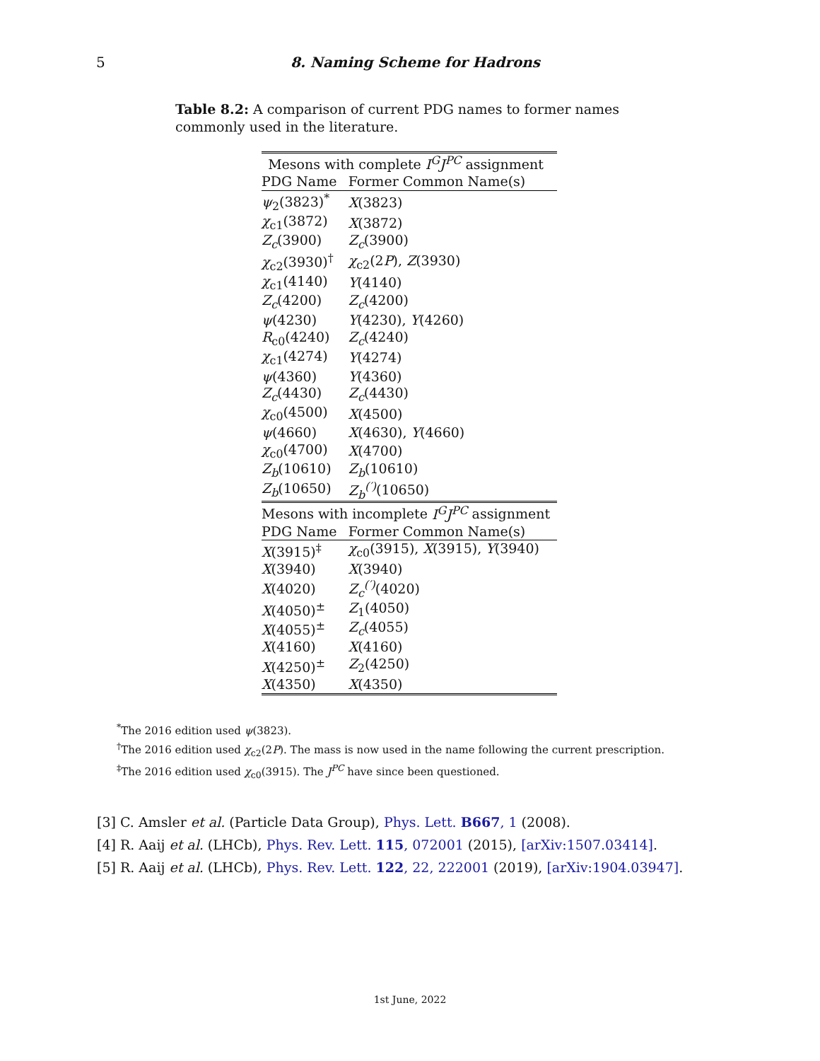5 8. Naming Scheme for Hadrons
Table 8.2: A comparison of current PDG names to former names commonly used in the literature.
| Mesons with complete I<sup>G</sup>J<sup>PC</sup> assignment | |
| --- | --- |
| PDG Name | Former Common Name(s) |
| ψ<sub>2</sub>(3823)<sup>*</sup> | X (3823) |
| χ<sub>c1</sub>(3872) | X (3872) |
| Z<sub>c</sub> (3900) | Z<sub>c</sub> (3900) |
| χ<sub>c2</sub>(3930)<sup>†</sup> | χ<sub>c2</sub>(2 P ), Z (3930) |
| χ<sub>c1</sub>(4140) | Y (4140) |
| Z<sub>c</sub> (4200) | Z<sub>c</sub> (4200) |
| ψ (4230) | Y (4230), Y (4260) |
| R<sub>c0</sub>(4240) | Z<sub>c</sub> (4240) |
| χ<sub>c1</sub>(4274) | Y (4274) |
| ψ (4360) | Y (4360) |
| Z<sub>c</sub> (4430) | Z<sub>c</sub> (4430) |
| χ<sub>c0</sub>(4500) | X (4500) |
| ψ (4660) | X (4630), Y (4660) |
| χ<sub>c0</sub>(4700) | X (4700) |
| Z<sub>b</sub> (10610) | Z<sub>b</sub> (10610) |
| Z<sub>b</sub> (10650) | Z<sub>b</sub><sup>(′)</sup> (10650) |
| Mesons with incomplete I<sup>G</sup>J<sup>PC</sup> assignment | |
| PDG Name | Former Common Name(s) |
| X (3915)<sup>‡</sup> | χ<sub>c0</sub>(3915), X (3915), Y (3940) |
| X (3940) | X (3940) |
| X (4020) | Z<sub>c</sub><sup>(′)</sup> (4020) |
| X (4050)<sup>±</sup> | Z<sub>1</sub>(4050) |
| X (4055)<sup>±</sup> | Z<sub>c</sub> (4055) |
| X (4160) | X (4160) |
| X (4250)<sup>±</sup> | Z<sub>2</sub>(4250) |
| X (4350) | X (4350) |
<sup>*</sup> The 2016 edition used ψ(3823).
<sup>†</sup> The 2016 edition used χ<sub>c2</sub>(2P). The mass is now used in the name following the current prescription.
<sup>‡</sup> The 2016 edition used χ<sub>c0</sub>(3915). The J<sup>PC</sup> have since been questioned.
[3] C. Amsler et al. (Particle Data Group), Phys. Lett. B667, 1 (2008).
[4] R. Aaij et al. (LHCb), Phys. Rev. Lett. 115, 072001 (2015), [arXiv:1507.03414].
[5] R. Aaij et al. (LHCb), Phys. Rev. Lett. 122, 22, 222001 (2019), [arXiv:1904.03947].
1st June, 2022